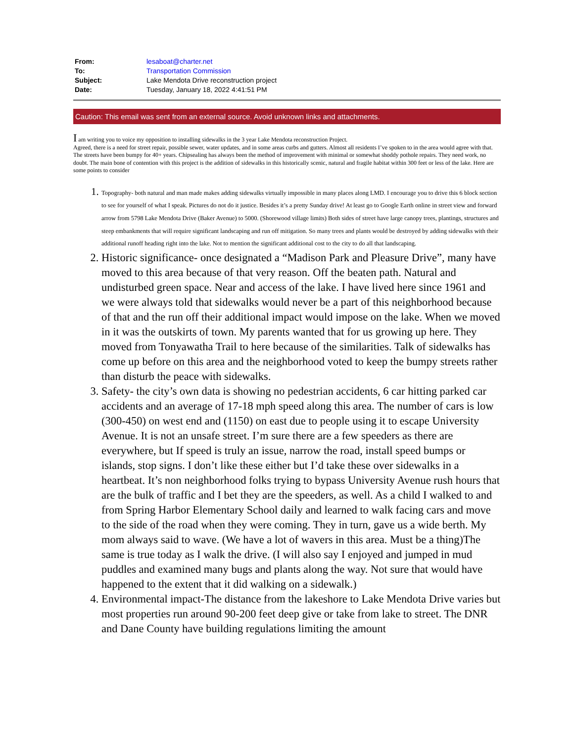| From: | lesaboat@charter.net |
| To: | Transportation Commission |
| Subject: | Lake Mendota Drive reconstruction project |
| Date: | Tuesday, January 18, 2022 4:41:51 PM |
Caution: This email was sent from an external source. Avoid unknown links and attachments.
I am writing you to voice my opposition to installing sidewalks in the 3 year Lake Mendota reconstruction Project.
Agreed, there is a need for street repair, possible sewer, water updates, and in some areas curbs and gutters. Almost all residents I’ve spoken to in the area would agree with that. The streets have been bumpy for 40+ years. Chipsealing has always been the method of improvement with minimal or somewhat shoddy pothole repairs. They need work, no doubt. The main bone of contention with this project is the addition of sidewalks in this historically scenic, natural and fragile habitat within 300 feet or less of the lake. Here are some points to consider
Topography- both natural and man made makes adding sidewalks virtually impossible in many places along LMD. I encourage you to drive this 6 block section to see for yourself of what I speak. Pictures do not do it justice. Besides it’s a pretty Sunday drive! At least go to Google Earth online in street view and forward arrow from 5798 Lake Mendota Drive (Baker Avenue) to 5000. (Shorewood village limits) Both sides of street have large canopy trees, plantings, structures and steep embankments that will require significant landscaping and run off mitigation. So many trees and plants would be destroyed by adding sidewalks with their additional runoff heading right into the lake. Not to mention the significant additional cost to the city to do all that landscaping.
Historic significance- once designated a “Madison Park and Pleasure Drive”, many have moved to this area because of that very reason. Off the beaten path. Natural and undisturbed green space. Near and access of the lake. I have lived here since 1961 and we were always told that sidewalks would never be a part of this neighborhood because of that and the run off their additional impact would impose on the lake. When we moved in it was the outskirts of town. My parents wanted that for us growing up here. They moved from Tonyawatha Trail to here because of the similarities. Talk of sidewalks has come up before on this area and the neighborhood voted to keep the bumpy streets rather than disturb the peace with sidewalks.
Safety- the city’s own data is showing no pedestrian accidents, 6 car hitting parked car accidents and an average of 17-18 mph speed along this area. The number of cars is low (300-450) on west end and (1150) on east due to people using it to escape University Avenue. It is not an unsafe street. I’m sure there are a few speeders as there are everywhere, but If speed is truly an issue, narrow the road, install speed bumps or islands, stop signs. I don’t like these either but I’d take these over sidewalks in a heartbeat. It’s non neighborhood folks trying to bypass University Avenue rush hours that are the bulk of traffic and I bet they are the speeders, as well. As a child I walked to and from Spring Harbor Elementary School daily and learned to walk facing cars and move to the side of the road when they were coming. They in turn, gave us a wide berth. My mom always said to wave. (We have a lot of wavers in this area. Must be a thing)The same is true today as I walk the drive. (I will also say I enjoyed and jumped in mud puddles and examined many bugs and plants along the way. Not sure that would have happened to the extent that it did walking on a sidewalk.)
Environmental impact-The distance from the lakeshore to Lake Mendota Drive varies but most properties run around 90-200 feet deep give or take from lake to street. The DNR and Dane County have building regulations limiting the amount